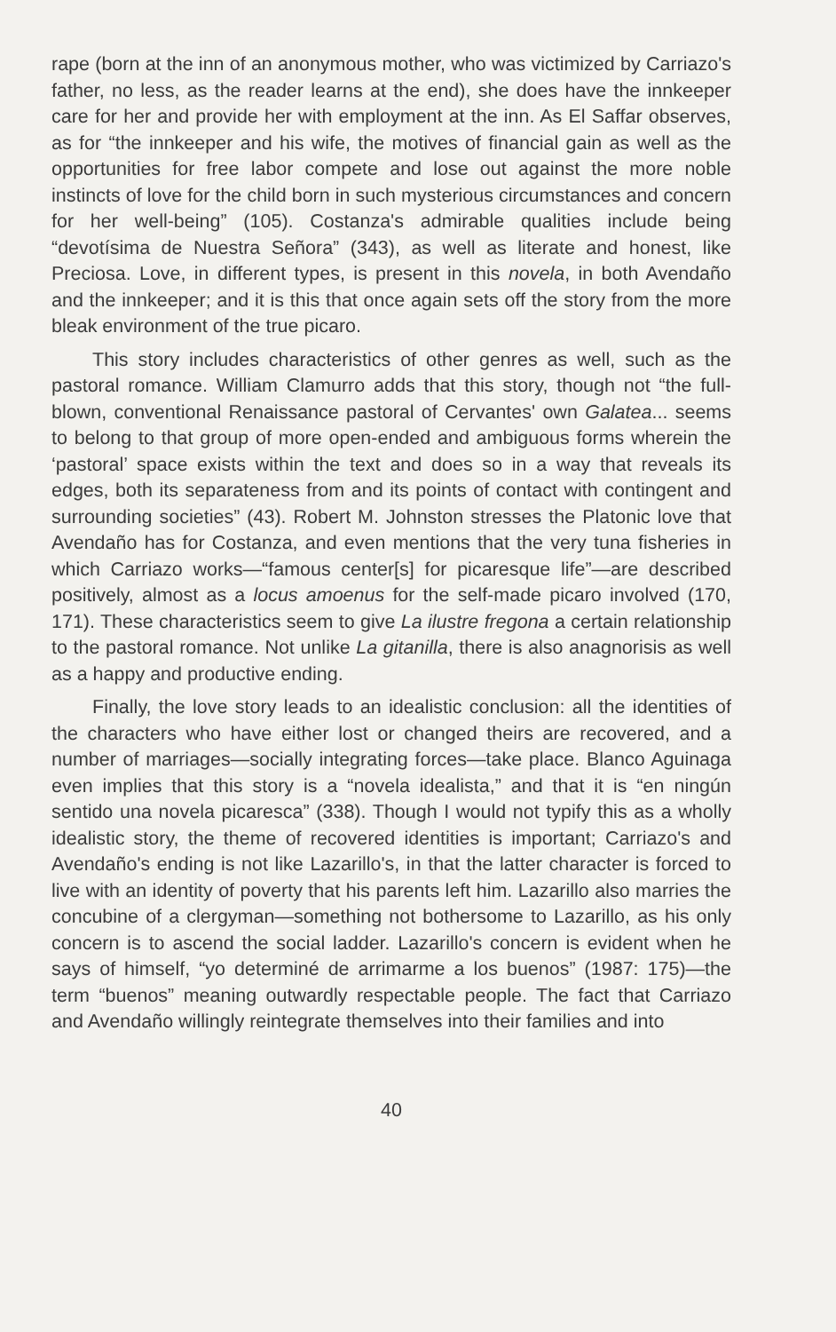rape (born at the inn of an anonymous mother, who was victimized by Carriazo's father, no less, as the reader learns at the end), she does have the innkeeper care for her and provide her with employment at the inn. As El Saffar observes, as for “the innkeeper and his wife, the motives of financial gain as well as the opportunities for free labor compete and lose out against the more noble instincts of love for the child born in such mysterious circumstances and concern for her well-being” (105). Costanza's admirable qualities include being “devotísima de Nuestra Señora” (343), as well as literate and honest, like Preciosa. Love, in different types, is present in this novela, in both Avendaño and the innkeeper; and it is this that once again sets off the story from the more bleak environment of the true picaro.
This story includes characteristics of other genres as well, such as the pastoral romance. William Clamurro adds that this story, though not “the full-blown, conventional Renaissance pastoral of Cervantes' own Galatea... seems to belong to that group of more open-ended and ambiguous forms wherein the ‘pastoral’ space exists within the text and does so in a way that reveals its edges, both its separateness from and its points of contact with contingent and surrounding societies” (43). Robert M. Johnston stresses the Platonic love that Avendaño has for Costanza, and even mentions that the very tuna fisheries in which Carriazo works—“famous center[s] for picaresque life”—are described positively, almost as a locus amoenus for the self-made picaro involved (170, 171). These characteristics seem to give La ilustre fregona a certain relationship to the pastoral romance. Not unlike La gitanilla, there is also anagnorisis as well as a happy and productive ending.
Finally, the love story leads to an idealistic conclusion: all the identities of the characters who have either lost or changed theirs are recovered, and a number of marriages—socially integrating forces—take place. Blanco Aguinaga even implies that this story is a “novela idealista,” and that it is “en ningún sentido una novela picaresca” (338). Though I would not typify this as a wholly idealistic story, the theme of recovered identities is important; Carriazo's and Avendaño's ending is not like Lazarillo's, in that the latter character is forced to live with an identity of poverty that his parents left him. Lazarillo also marries the concubine of a clergyman—something not bothersome to Lazarillo, as his only concern is to ascend the social ladder. Lazarillo's concern is evident when he says of himself, “yo determiné de arrimarme a los buenos” (1987: 175)—the term “buenos” meaning outwardly respectable people. The fact that Carriazo and Avendaño willingly reintegrate themselves into their families and into
40